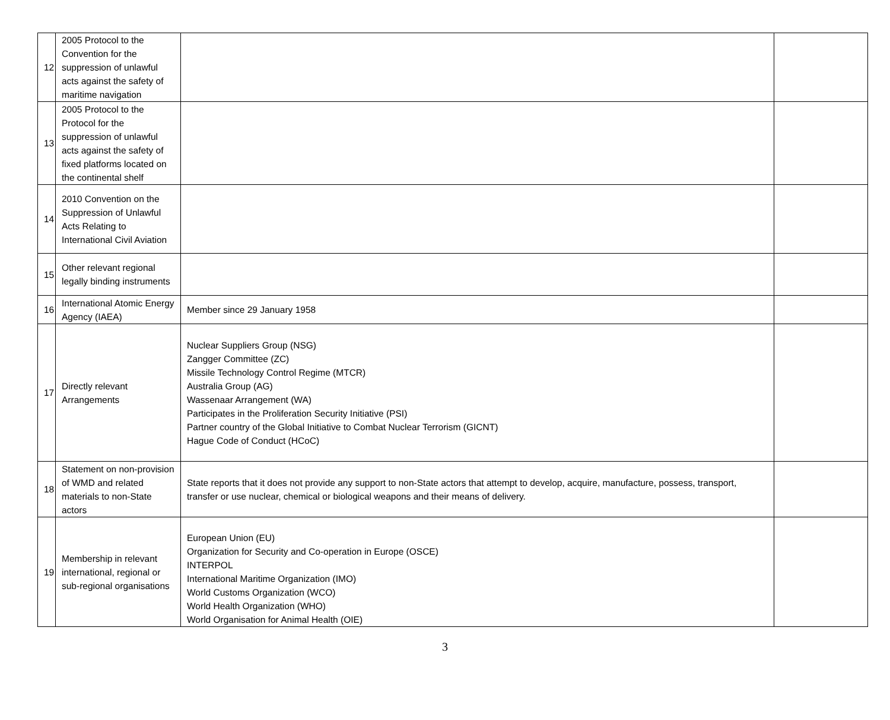| 12 | 2005 Protocol to the Convention for the suppression of unlawful acts against the safety of maritime navigation | | |
| 13 | 2005 Protocol to the Protocol for the suppression of unlawful acts against the safety of fixed platforms located on the continental shelf | | |
| 14 | 2010 Convention on the Suppression of Unlawful Acts Relating to International Civil Aviation | | |
| 15 | Other relevant regional legally binding instruments | | |
| 16 | International Atomic Energy Agency (IAEA) | Member since 29 January 1958 | |
| 17 | Directly relevant Arrangements | Nuclear Suppliers Group (NSG) Zangger Committee (ZC) Missile Technology Control Regime (MTCR) Australia Group (AG) Wassenaar Arrangement (WA) Participates in the Proliferation Security Initiative (PSI) Partner country of the Global Initiative to Combat Nuclear Terrorism (GICNT) Hague Code of Conduct (HCoC) | |
| 18 | Statement on non-provision of WMD and related materials to non-State actors | State reports that it does not provide any support to non-State actors that attempt to develop, acquire, manufacture, possess, transport, transfer or use nuclear, chemical or biological weapons and their means of delivery. | |
| 19 | Membership in relevant international, regional or sub-regional organisations | European Union (EU) Organization for Security and Co-operation in Europe (OSCE) INTERPOL International Maritime Organization (IMO) World Customs Organization (WCO) World Health Organization (WHO) World Organisation for Animal Health (OIE) | |
3